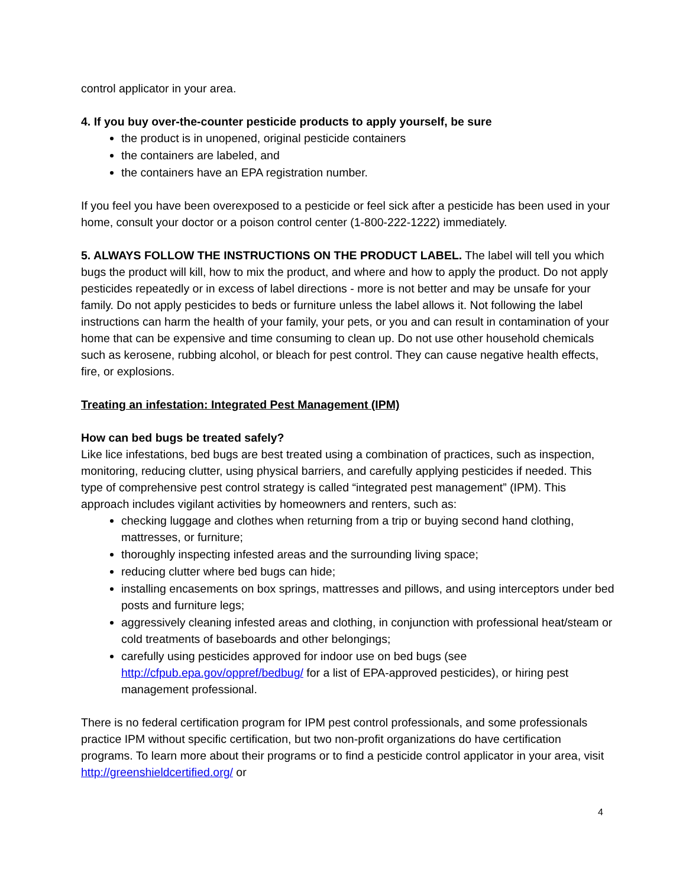control applicator in your area.
4. If you buy over-the-counter pesticide products to apply yourself, be sure
the product is in unopened, original pesticide containers
the containers are labeled, and
the containers have an EPA registration number.
If you feel you have been overexposed to a pesticide or feel sick after a pesticide has been used in your home, consult your doctor or a poison control center (1-800-222-1222) immediately.
5. ALWAYS FOLLOW THE INSTRUCTIONS ON THE PRODUCT LABEL. The label will tell you which bugs the product will kill, how to mix the product, and where and how to apply the product. Do not apply pesticides repeatedly or in excess of label directions - more is not better and may be unsafe for your family. Do not apply pesticides to beds or furniture unless the label allows it. Not following the label instructions can harm the health of your family, your pets, or you and can result in contamination of your home that can be expensive and time consuming to clean up. Do not use other household chemicals such as kerosene, rubbing alcohol, or bleach for pest control. They can cause negative health effects, fire, or explosions.
Treating an infestation: Integrated Pest Management (IPM)
How can bed bugs be treated safely?
Like lice infestations, bed bugs are best treated using a combination of practices, such as inspection, monitoring, reducing clutter, using physical barriers, and carefully applying pesticides if needed. This type of comprehensive pest control strategy is called “integrated pest management” (IPM). This approach includes vigilant activities by homeowners and renters, such as:
checking luggage and clothes when returning from a trip or buying second hand clothing, mattresses, or furniture;
thoroughly inspecting infested areas and the surrounding living space;
reducing clutter where bed bugs can hide;
installing encasements on box springs, mattresses and pillows, and using interceptors under bed posts and furniture legs;
aggressively cleaning infested areas and clothing, in conjunction with professional heat/steam or cold treatments of baseboards and other belongings;
carefully using pesticides approved for indoor use on bed bugs (see http://cfpub.epa.gov/oppref/bedbug/ for a list of EPA-approved pesticides), or hiring pest management professional.
There is no federal certification program for IPM pest control professionals, and some professionals practice IPM without specific certification, but two non-profit organizations do have certification programs. To learn more about their programs or to find a pesticide control applicator in your area, visit http://greenshieldcertified.org/ or
4